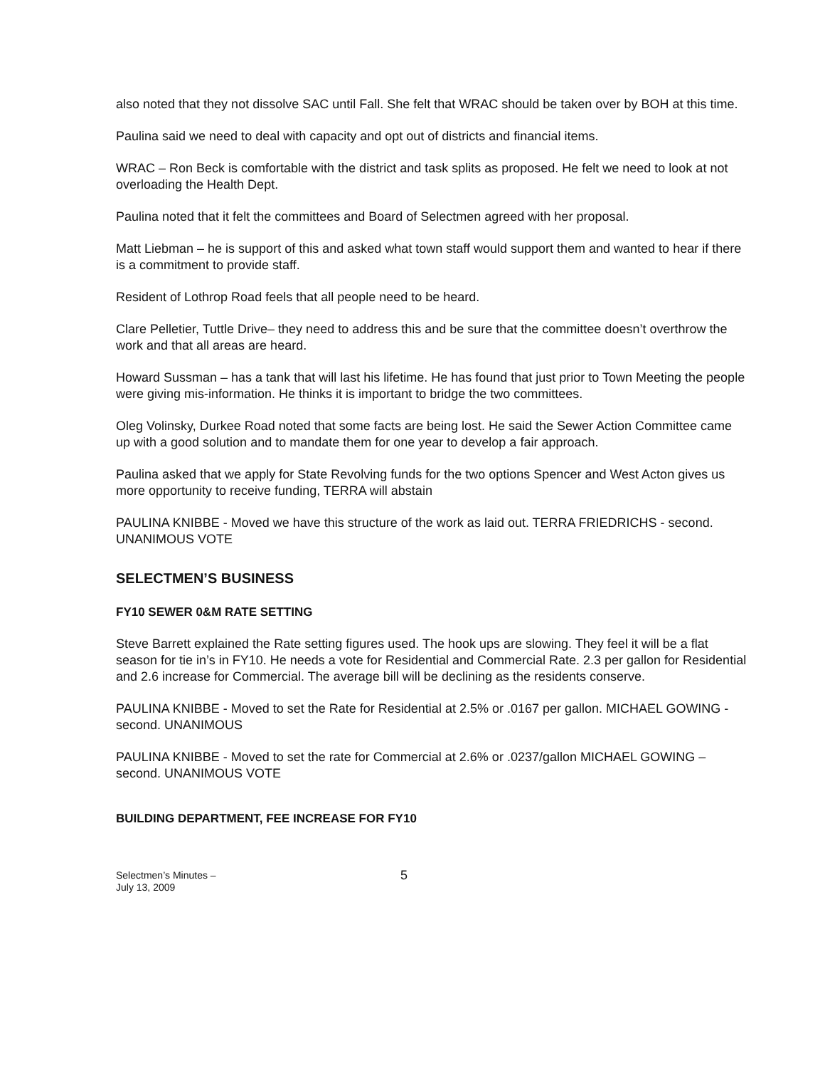also noted that they not dissolve SAC until Fall. She felt that WRAC should be taken over by BOH at this time.
Paulina said we need to deal with capacity and opt out of districts and financial items.
WRAC – Ron Beck is comfortable with the district and task splits as proposed. He felt we need to look at not overloading the Health Dept.
Paulina noted that it felt the committees and Board of Selectmen agreed with her proposal.
Matt Liebman – he is support of this and asked what town staff would support them and wanted to hear if there is a commitment to provide staff.
Resident of Lothrop Road feels that all people need to be heard.
Clare Pelletier, Tuttle Drive– they need to address this and be sure that the committee doesn’t overthrow the work and that all areas are heard.
Howard Sussman – has a tank that will last his lifetime. He has found that just prior to Town Meeting the people were giving mis-information. He thinks it is important to bridge the two committees.
Oleg Volinsky, Durkee Road noted that some facts are being lost. He said the Sewer Action Committee came up with a good solution and to mandate them for one year to develop a fair approach.
Paulina asked that we apply for State Revolving funds for the two options Spencer and West Acton gives us more opportunity to receive funding, TERRA will abstain
PAULINA KNIBBE - Moved we have this structure of the work as laid out. TERRA FRIEDRICHS - second. UNANIMOUS VOTE
SELECTMEN’S BUSINESS
FY10 SEWER 0&M RATE SETTING
Steve Barrett explained the Rate setting figures used. The hook ups are slowing. They feel it will be a flat season for tie in’s in FY10. He needs a vote for Residential and Commercial Rate. 2.3 per gallon for Residential and 2.6 increase for Commercial. The average bill will be declining as the residents conserve.
PAULINA KNIBBE - Moved to set the Rate for Residential at 2.5% or .0167 per gallon. MICHAEL GOWING - second. UNANIMOUS
PAULINA KNIBBE - Moved to set the rate for Commercial at 2.6% or .0237/gallon MICHAEL GOWING – second. UNANIMOUS VOTE
BUILDING DEPARTMENT, FEE INCREASE FOR FY10
Selectmen’s Minutes –
July 13, 2009
5